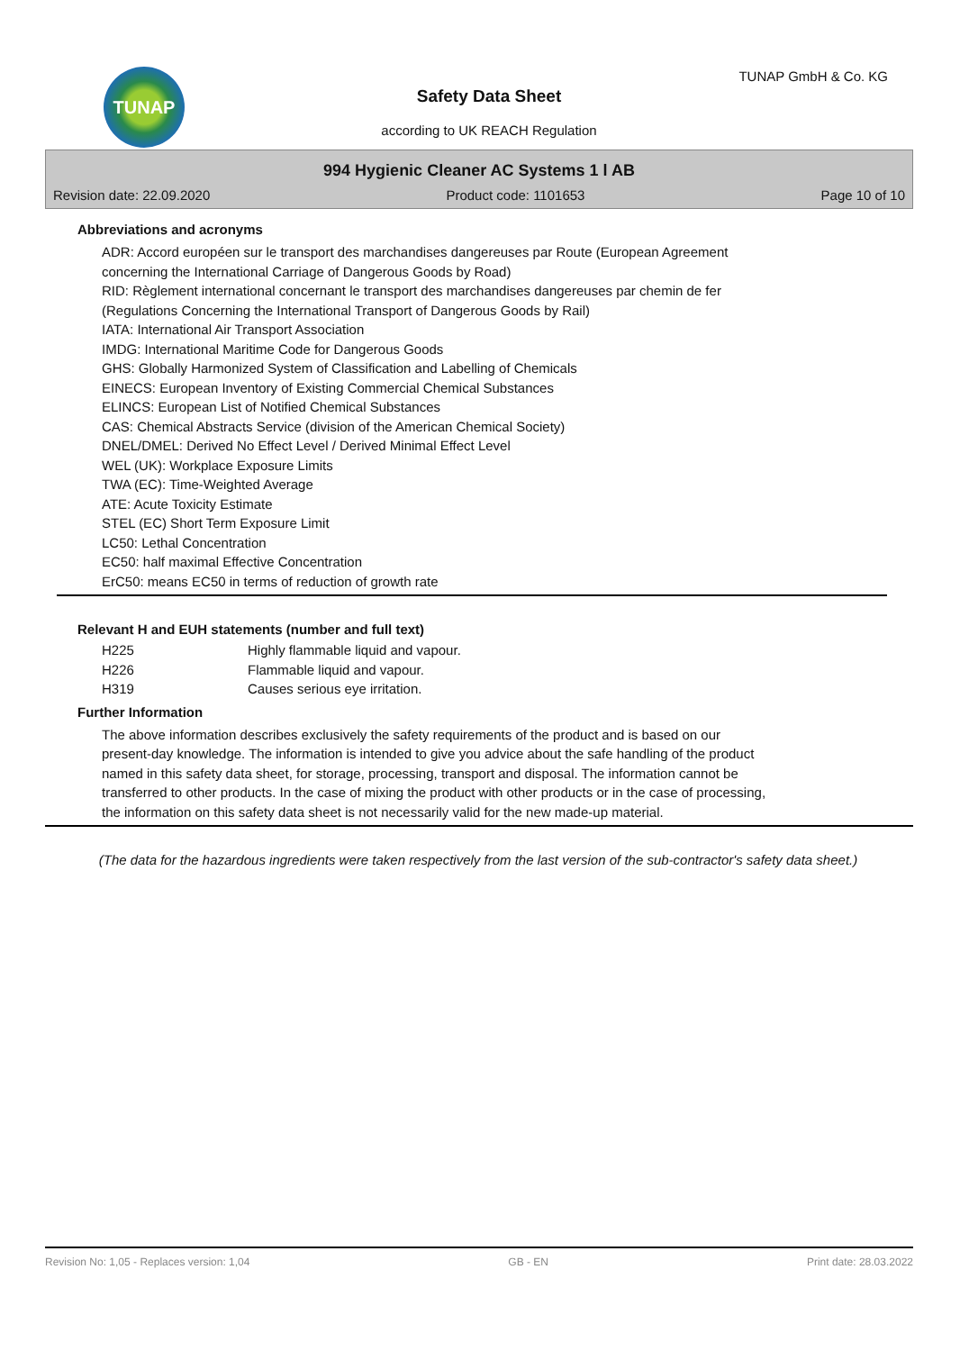TUNAP TUNAP GmbH & Co. KG
Safety Data Sheet
according to UK REACH Regulation
994 Hygienic Cleaner AC Systems 1 l AB
Revision date: 22.09.2020 Product code: 1101653 Page 10 of 10
Abbreviations and acronyms
ADR: Accord européen sur le transport des marchandises dangereuses par Route (European Agreement
concerning the International Carriage of Dangerous Goods by Road)
RID: Règlement international concernant le transport des marchandises dangereuses par chemin de fer
(Regulations Concerning the International Transport of Dangerous Goods by Rail)
IATA: International Air Transport Association
IMDG: International Maritime Code for Dangerous Goods
GHS: Globally Harmonized System of Classification and Labelling of Chemicals
EINECS: European Inventory of Existing Commercial Chemical Substances
ELINCS: European List of Notified Chemical Substances
CAS: Chemical Abstracts Service (division of the American Chemical Society)
DNEL/DMEL: Derived No Effect Level / Derived Minimal Effect Level
WEL (UK): Workplace Exposure Limits
TWA (EC): Time-Weighted Average
ATE: Acute Toxicity Estimate
STEL (EC) Short Term Exposure Limit
LC50: Lethal Concentration
EC50: half maximal Effective Concentration
ErC50: means EC50 in terms of reduction of growth rate
Relevant H and EUH statements (number and full text)
| H225 | Highly flammable liquid and vapour. |
| H226 | Flammable liquid and vapour. |
| H319 | Causes serious eye irritation. |
Further Information
The above information describes exclusively the safety requirements of the product and is based on our
present-day knowledge. The information is intended to give you advice about the safe handling of the product
named in this safety data sheet, for storage, processing, transport and disposal. The information cannot be
transferred to other products. In the case of mixing the product with other products or in the case of processing,
the information on this safety data sheet is not necessarily valid for the new made-up material.
(The data for the hazardous ingredients were taken respectively from the last version of the sub-contractor's safety data sheet.)
Revision No: 1,05 - Replaces version: 1,04 GB - EN Print date: 28.03.2022